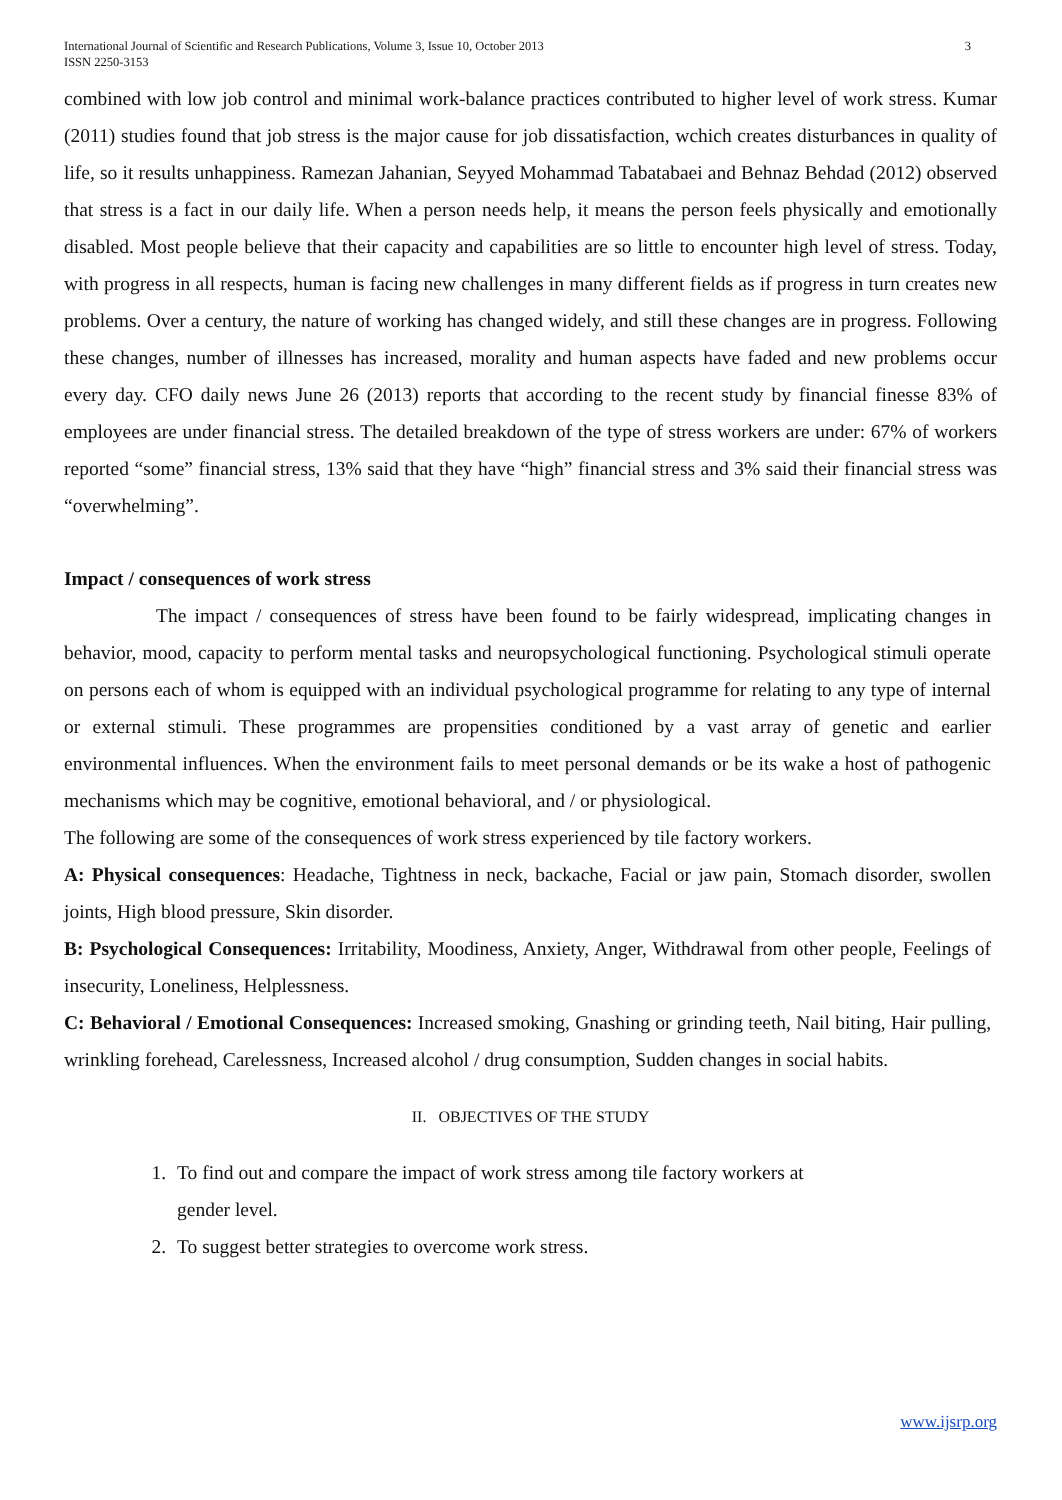International Journal of Scientific and Research Publications, Volume 3, Issue 10, October 2013
ISSN 2250-3153 3
combined with low job control and minimal work-balance practices contributed to higher level of work stress. Kumar (2011) studies found that job stress is the major cause for job dissatisfaction, wchich creates disturbances in quality of life, so it results unhappiness. Ramezan Jahanian, Seyyed Mohammad Tabatabaei and Behnaz Behdad (2012) observed that stress is a fact in our daily life. When a person needs help, it means the person feels physically and emotionally disabled. Most people believe that their capacity and capabilities are so little to encounter high level of stress. Today, with progress in all respects, human is facing new challenges in many different fields as if progress in turn creates new problems. Over a century, the nature of working has changed widely, and still these changes are in progress. Following these changes, number of illnesses has increased, morality and human aspects have faded and new problems occur every day. CFO daily news June 26 (2013) reports that according to the recent study by financial finesse 83% of employees are under financial stress. The detailed breakdown of the type of stress workers are under: 67% of workers reported “some” financial stress, 13% said that they have “high” financial stress and 3% said their financial stress was “overwhelming”.
Impact / consequences of work stress
The impact / consequences of stress have been found to be fairly widespread, implicating changes in behavior, mood, capacity to perform mental tasks and neuropsychological functioning. Psychological stimuli operate on persons each of whom is equipped with an individual psychological programme for relating to any type of internal or external stimuli. These programmes are propensities conditioned by a vast array of genetic and earlier environmental influences. When the environment fails to meet personal demands or be its wake a host of pathogenic mechanisms which may be cognitive, emotional behavioral, and / or physiological.
The following are some of the consequences of work stress experienced by tile factory workers.
A: Physical consequences: Headache, Tightness in neck, backache, Facial or jaw pain, Stomach disorder, swollen joints, High blood pressure, Skin disorder.
B: Psychological Consequences: Irritability, Moodiness, Anxiety, Anger, Withdrawal from other people, Feelings of insecurity, Loneliness, Helplessness.
C: Behavioral / Emotional Consequences: Increased smoking, Gnashing or grinding teeth, Nail biting, Hair pulling, wrinkling forehead, Carelessness, Increased alcohol / drug consumption, Sudden changes in social habits.
II. OBJECTIVES OF THE STUDY
1. To find out and compare the impact of work stress among tile factory workers at gender level.
2. To suggest better strategies to overcome work stress.
www.ijsrp.org